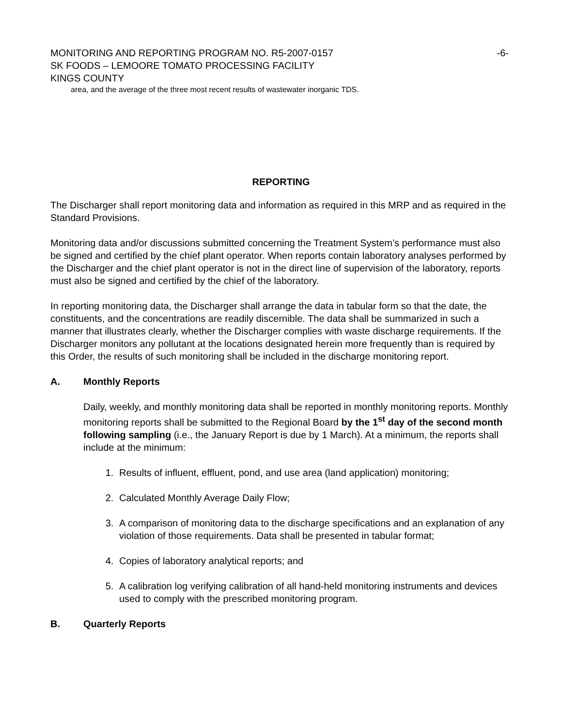MONITORING AND REPORTING PROGRAM NO. R5-2007-0157 -6-
SK FOODS – LEMOORE TOMATO PROCESSING FACILITY
KINGS COUNTY
area, and the average of the three most recent results of wastewater inorganic TDS.
REPORTING
The Discharger shall report monitoring data and information as required in this MRP and as required in the Standard Provisions.
Monitoring data and/or discussions submitted concerning the Treatment System’s performance must also be signed and certified by the chief plant operator. When reports contain laboratory analyses performed by the Discharger and the chief plant operator is not in the direct line of supervision of the laboratory, reports must also be signed and certified by the chief of the laboratory.
In reporting monitoring data, the Discharger shall arrange the data in tabular form so that the date, the constituents, and the concentrations are readily discernible. The data shall be summarized in such a manner that illustrates clearly, whether the Discharger complies with waste discharge requirements. If the Discharger monitors any pollutant at the locations designated herein more frequently than is required by this Order, the results of such monitoring shall be included in the discharge monitoring report.
A. Monthly Reports
Daily, weekly, and monthly monitoring data shall be reported in monthly monitoring reports. Monthly monitoring reports shall be submitted to the Regional Board by the 1<sup>st</sup> day of the second month following sampling (i.e., the January Report is due by 1 March). At a minimum, the reports shall include at the minimum:
1. Results of influent, effluent, pond, and use area (land application) monitoring;
2. Calculated Monthly Average Daily Flow;
3. A comparison of monitoring data to the discharge specifications and an explanation of any violation of those requirements. Data shall be presented in tabular format;
4. Copies of laboratory analytical reports; and
5. A calibration log verifying calibration of all hand-held monitoring instruments and devices used to comply with the prescribed monitoring program.
B. Quarterly Reports